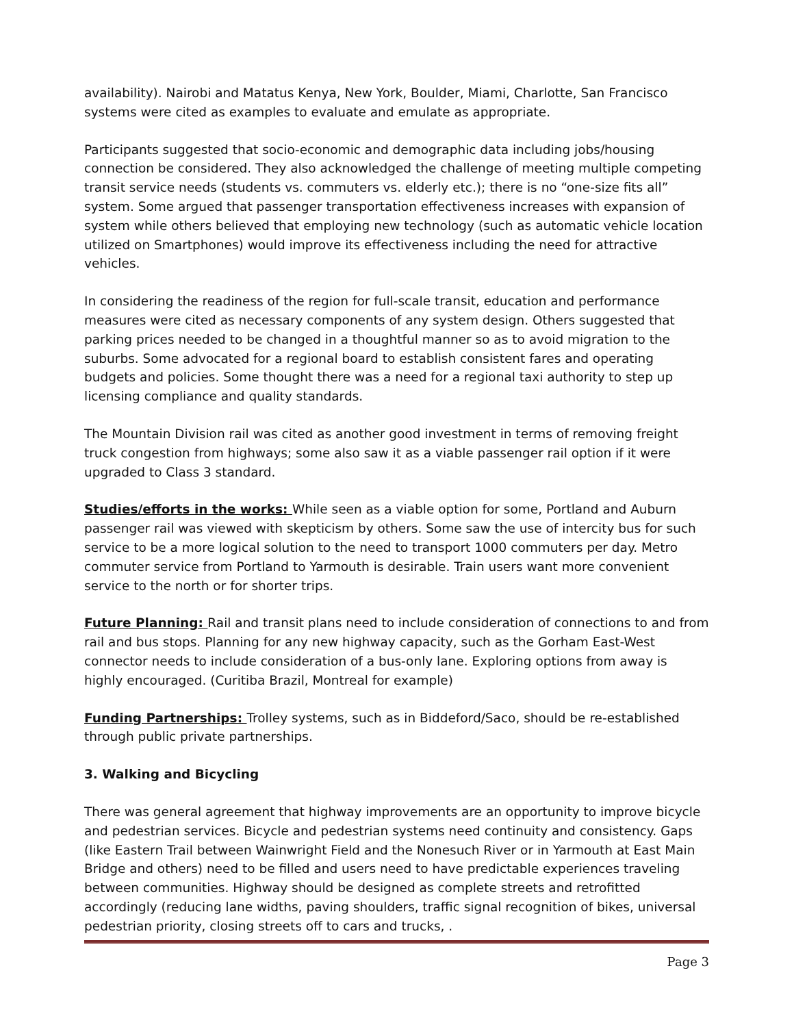availability). Nairobi and Matatus Kenya, New York, Boulder, Miami, Charlotte, San Francisco systems were cited as examples to evaluate and emulate as appropriate.
Participants suggested that socio-economic and demographic data including jobs/housing connection be considered. They also acknowledged the challenge of meeting multiple competing transit service needs (students vs. commuters vs. elderly etc.); there is no “one-size fits all” system. Some argued that passenger transportation effectiveness increases with expansion of system while others believed that employing new technology (such as automatic vehicle location utilized on Smartphones) would improve its effectiveness including the need for attractive vehicles.
In considering the readiness of the region for full-scale transit, education and performance measures were cited as necessary components of any system design. Others suggested that parking prices needed to be changed in a thoughtful manner so as to avoid migration to the suburbs. Some advocated for a regional board to establish consistent fares and operating budgets and policies. Some thought there was a need for a regional taxi authority to step up licensing compliance and quality standards.
The Mountain Division rail was cited as another good investment in terms of removing freight truck congestion from highways; some also saw it as a viable passenger rail option if it were upgraded to Class 3 standard.
Studies/efforts in the works: While seen as a viable option for some, Portland and Auburn passenger rail was viewed with skepticism by others. Some saw the use of intercity bus for such service to be a more logical solution to the need to transport 1000 commuters per day. Metro commuter service from Portland to Yarmouth is desirable. Train users want more convenient service to the north or for shorter trips.
Future Planning: Rail and transit plans need to include consideration of connections to and from rail and bus stops. Planning for any new highway capacity, such as the Gorham East-West connector needs to include consideration of a bus-only lane. Exploring options from away is highly encouraged. (Curitiba Brazil, Montreal for example)
Funding Partnerships: Trolley systems, such as in Biddeford/Saco, should be re-established through public private partnerships.
3. Walking and Bicycling
There was general agreement that highway improvements are an opportunity to improve bicycle and pedestrian services. Bicycle and pedestrian systems need continuity and consistency. Gaps (like Eastern Trail between Wainwright Field and the Nonesuch River or in Yarmouth at East Main Bridge and others) need to be filled and users need to have predictable experiences traveling between communities. Highway should be designed as complete streets and retrofitted accordingly (reducing lane widths, paving shoulders, traffic signal recognition of bikes, universal pedestrian priority, closing streets off to cars and trucks, .
Page 3